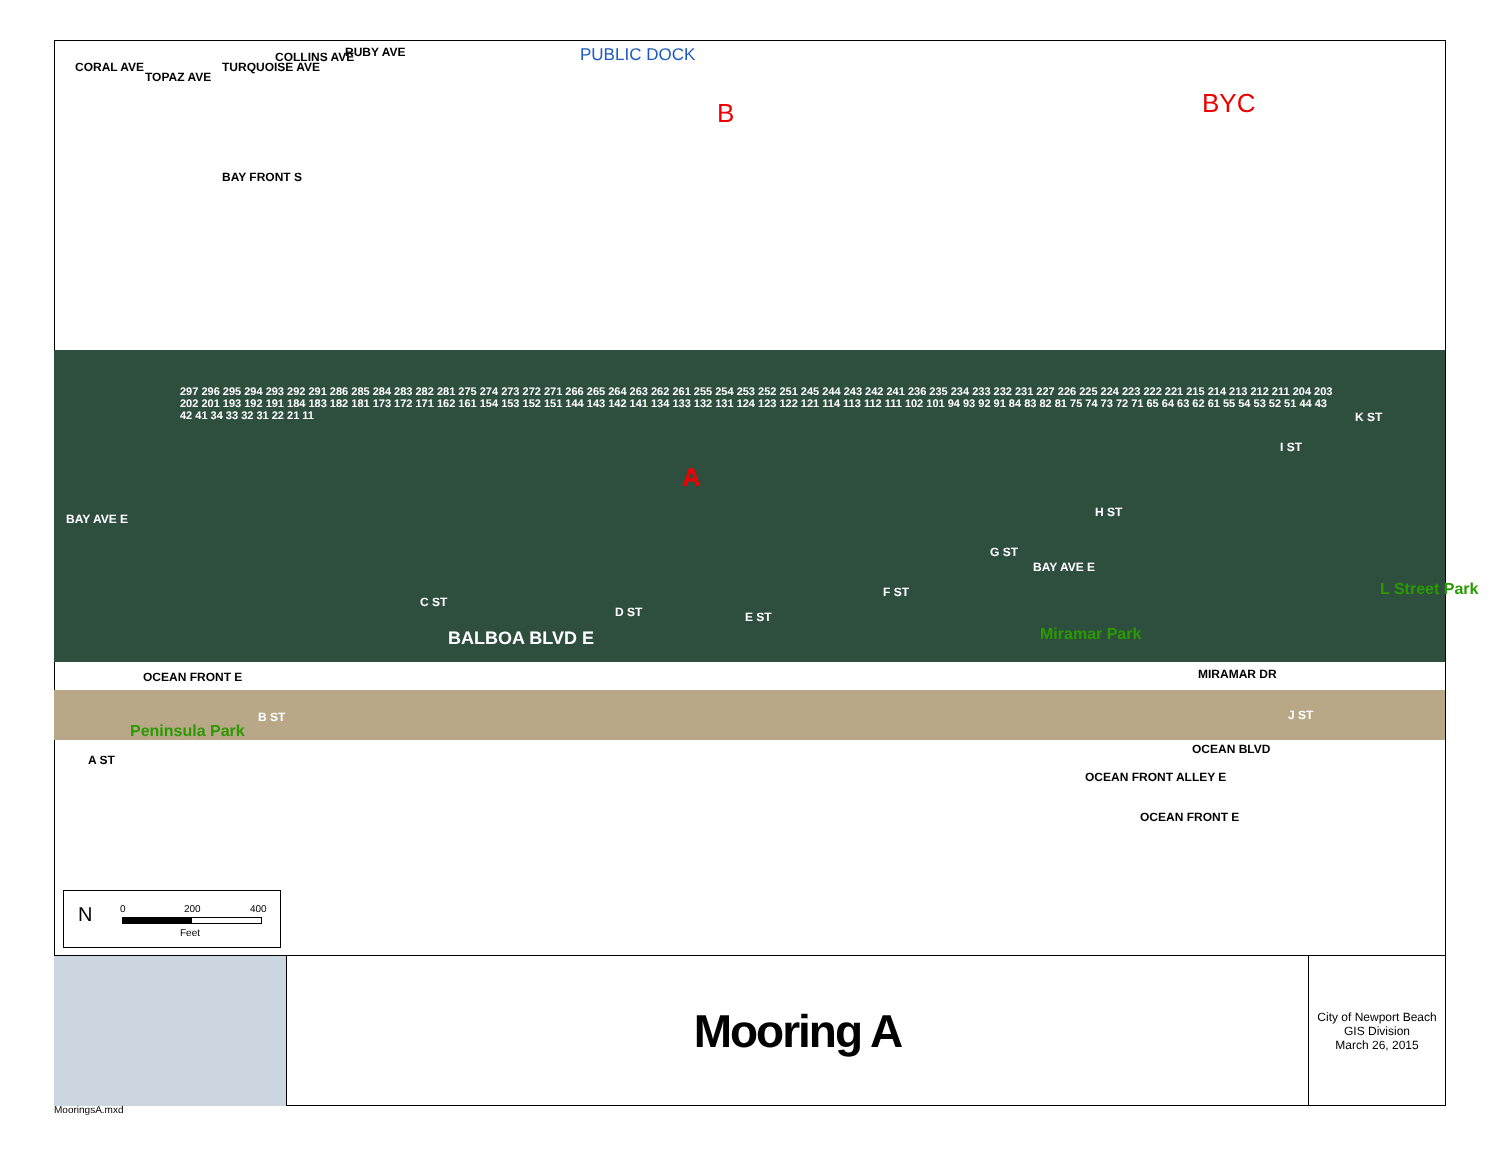PUBLIC DOCK
B BYC
A
CORAL AVE
TOPAZ AVE
TURQUOISE AVE
COLLINS AVE RUBY AVE
BAY FRONT S
BAY AVE E
BALBOA BLVD E
BAY AVE E
C ST
D ST E ST
F ST
G ST
H ST
I ST
K ST
Miramar Park
L Street Park
OCEAN FRONT E MIRAMAR DR
Peninsula Park
B ST J ST
A ST
OCEAN BLVD
OCEAN FRONT ALLEY E
OCEAN FRONT E
297 296 295 294 293 292 291 286 285 284 283 282 281 275 274 273 272 271 266 265 264 263 262 261 255 254 253 252 251 245 244 243 242 241 236 235 234 233 232 231 227 226 225 224 223 222 221 215 214 213 212 211 204 203 202 201 193 192 191 184 183 182 181 173 172 171 162 161 154 153 152 151 144 143 142 141 134 133 132 131 124 123 122 121 114 113 112 111 102 101 94 93 92 91 84 83 82 81 75 74 73 72 71 65 64 63 62 61 55 54 53 52 51 44 43 42 41 34 33 32 31 22 21 11
0 200 400
Feet
N
Mooring A
City of Newport Beach
GIS Division
March 26, 2015
MooringsA.mxd